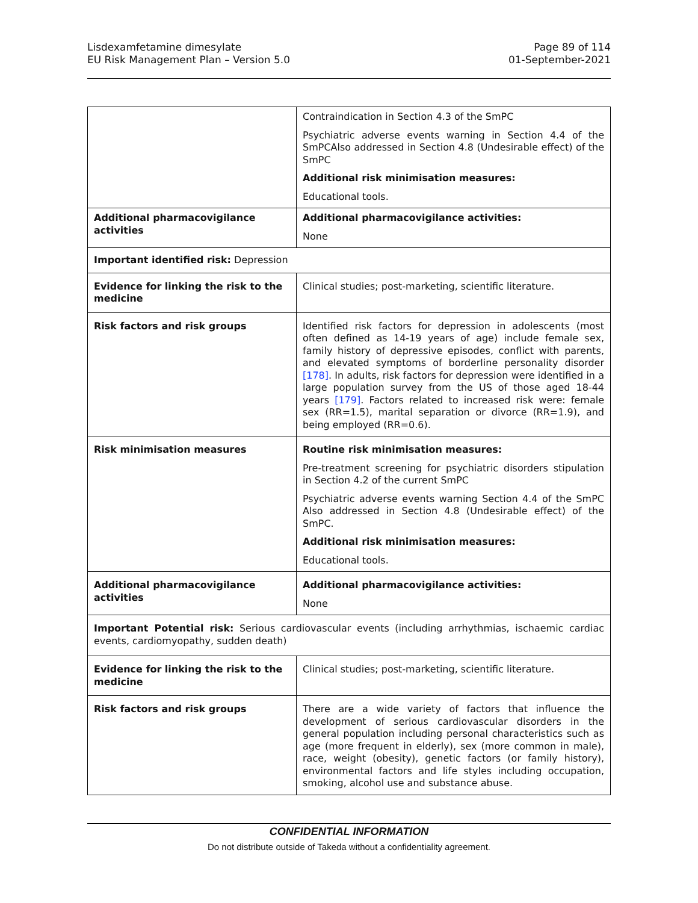Lisdexamfetamine dimesylate
EU Risk Management Plan – Version 5.0
Page 89 of 114
01-September-2021
| | Contraindication in Section 4.3 of the SmPC Psychiatric adverse events warning in Section 4.4 of the SmPCAlso addressed in Section 4.8 (Undesirable effect) of the SmPC Additional risk minimisation measures: Educational tools. |
| Additional pharmacovigilance activities | Additional pharmacovigilance activities: None |
| Important identified risk: Depression | |
| Evidence for linking the risk to the medicine | Clinical studies; post-marketing, scientific literature. |
| Risk factors and risk groups | Identified risk factors for depression in adolescents (most often defined as 14-19 years of age) include female sex, family history of depressive episodes, conflict with parents, and elevated symptoms of borderline personality disorder [178] . In adults, risk factors for depression were identified in a large population survey from the US of those aged 18-44 years [179] . Factors related to increased risk were: female sex (RR=1.5), marital separation or divorce (RR=1.9), and being employed (RR=0.6). |
| Risk minimisation measures | Routine risk minimisation measures: Pre-treatment screening for psychiatric disorders stipulation in Section 4.2 of the current SmPC Psychiatric adverse events warning Section 4.4 of the SmPC Also addressed in Section 4.8 (Undesirable effect) of the SmPC. Additional risk minimisation measures: Educational tools. |
| Additional pharmacovigilance activities | Additional pharmacovigilance activities: None |
| Important Potential risk: Serious cardiovascular events (including arrhythmias, ischaemic cardiac events, cardiomyopathy, sudden death) | |
| Evidence for linking the risk to the medicine | Clinical studies; post-marketing, scientific literature. |
| Risk factors and risk groups | There are a wide variety of factors that influence the development of serious cardiovascular disorders in the general population including personal characteristics such as age (more frequent in elderly), sex (more common in male), race, weight (obesity), genetic factors (or family history), environmental factors and life styles including occupation, smoking, alcohol use and substance abuse. |
CONFIDENTIAL INFORMATION
Do not distribute outside of Takeda without a confidentiality agreement.